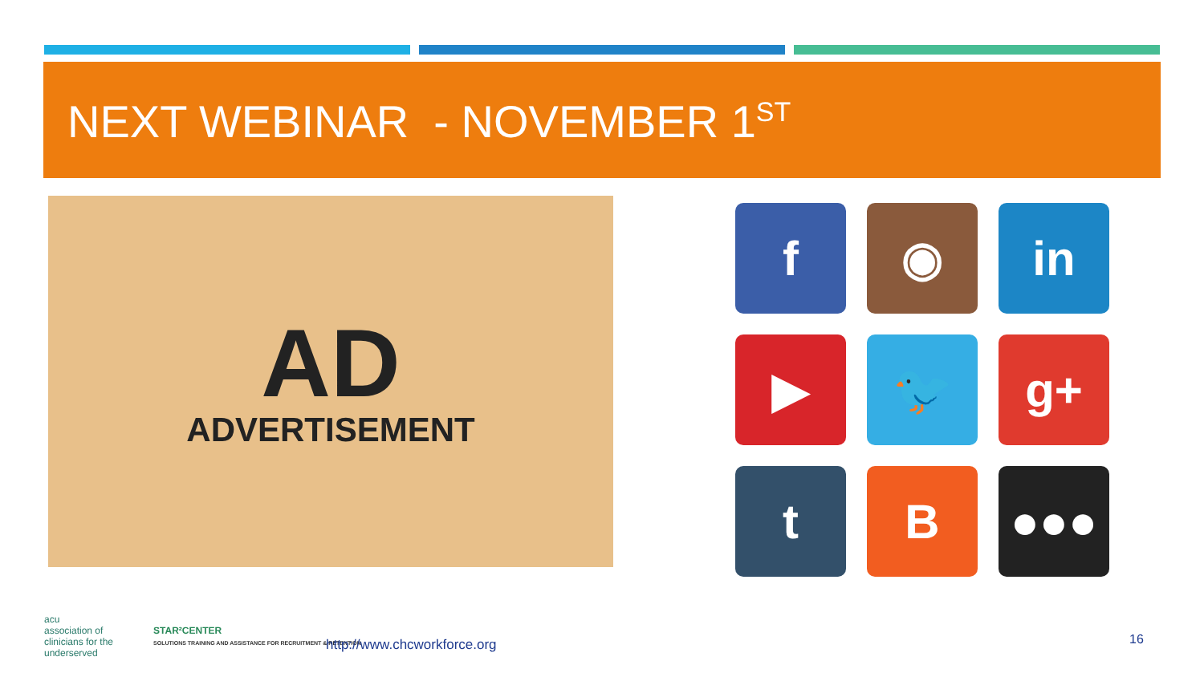NEXT WEBINAR - NOVEMBER 1<sup>ST</sup>
AD
ADVERTISEMENT
f
◉
in
▶
🐦
g+
t
B
●●●
acu
association of
clinicians for the
underserved
STAR²CENTER
SOLUTIONS TRAINING AND ASSISTANCE FOR RECRUITMENT & RETENTION
http://www.chcworkforce.org 16